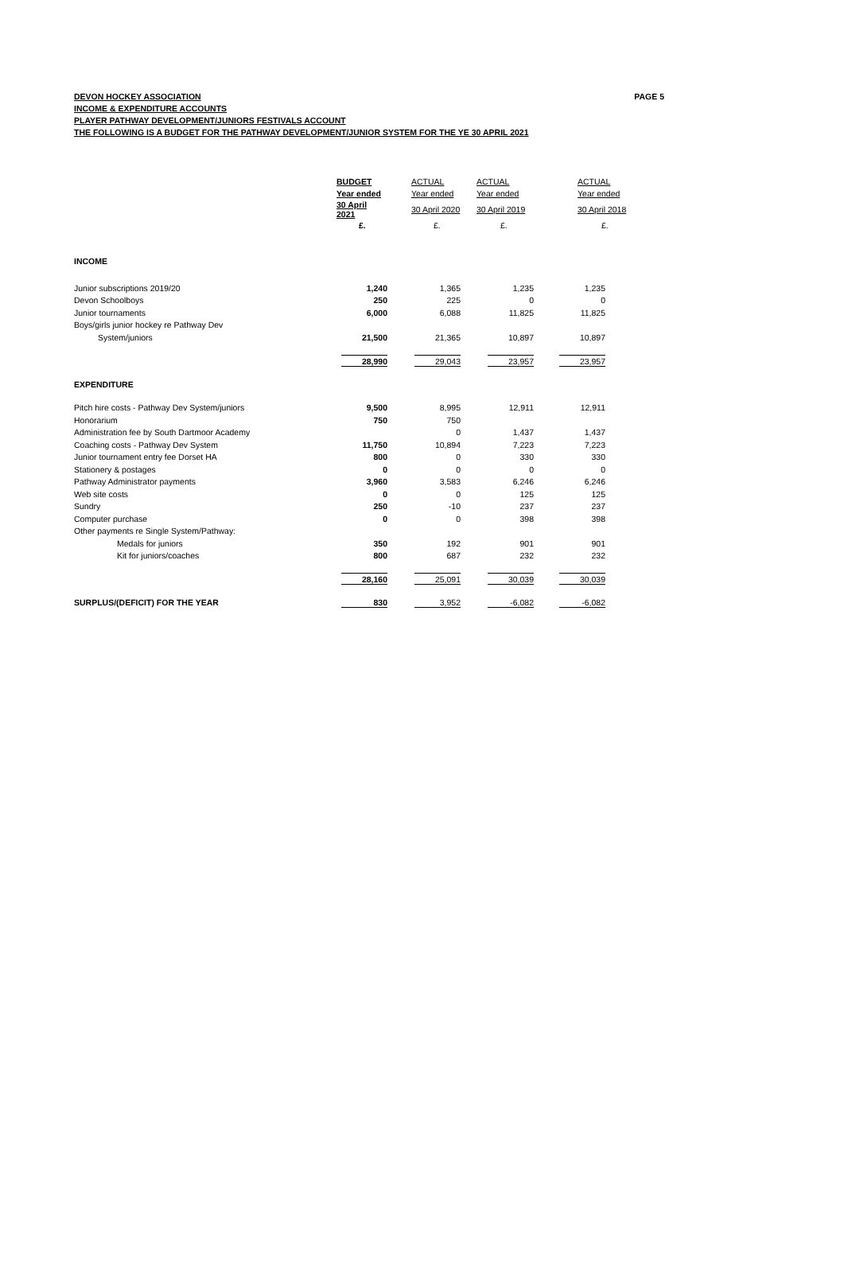DEVON HOCKEY ASSOCIATION PAGE 5
INCOME & EXPENDITURE ACCOUNTS
PLAYER PATHWAY DEVELOPMENT/JUNIORS FESTIVALS ACCOUNT
THE FOLLOWING IS A BUDGET FOR THE PATHWAY DEVELOPMENT/JUNIOR SYSTEM FOR THE YE 30 APRIL 2021
| | BUDGET | ACTUAL | ACTUAL | ACTUAL |
| --- | --- | --- | --- | --- |
| | Year ended | Year ended | Year ended | Year ended |
| | 30 April 2021 | 30 April 2020 | 30 April 2019 | 30 April 2018 |
| | £. | £. | £. | £. |
| INCOME | | | | |
| Junior subscriptions 2019/20 | 1,240 | 1,365 | 1,235 | 1,235 |
| Devon Schoolboys | 250 | 225 | 0 | 0 |
| Junior tournaments | 6,000 | 6,088 | 11,825 | 11,825 |
| Boys/girls junior hockey re Pathway Dev | | | | |
| System/juniors | 21,500 | 21,365 | 10,897 | 10,897 |
| | 28,990 | 29,043 | 23,957 | 23,957 |
| EXPENDITURE | | | | |
| Pitch hire costs - Pathway Dev System/juniors | 9,500 | 8,995 | 12,911 | 12,911 |
| Honorarium | 750 | 750 | | |
| Administration fee by South Dartmoor Academy | | 0 | 1,437 | 1,437 |
| Coaching costs - Pathway Dev System | 11,750 | 10,894 | 7,223 | 7,223 |
| Junior tournament entry fee Dorset HA | 800 | 0 | 330 | 330 |
| Stationery & postages | 0 | 0 | 0 | 0 |
| Pathway Administrator payments | 3,960 | 3,583 | 6,246 | 6,246 |
| Web site costs | 0 | 0 | 125 | 125 |
| Sundry | 250 | -10 | 237 | 237 |
| Computer purchase | 0 | 0 | 398 | 398 |
| Other payments re Single System/Pathway: | | | | |
| Medals for juniors | 350 | 192 | 901 | 901 |
| Kit for juniors/coaches | 800 | 687 | 232 | 232 |
| | 28,160 | 25,091 | 30,039 | 30,039 |
| SURPLUS/(DEFICIT) FOR THE YEAR | 830 | 3,952 | -6,082 | -6,082 |